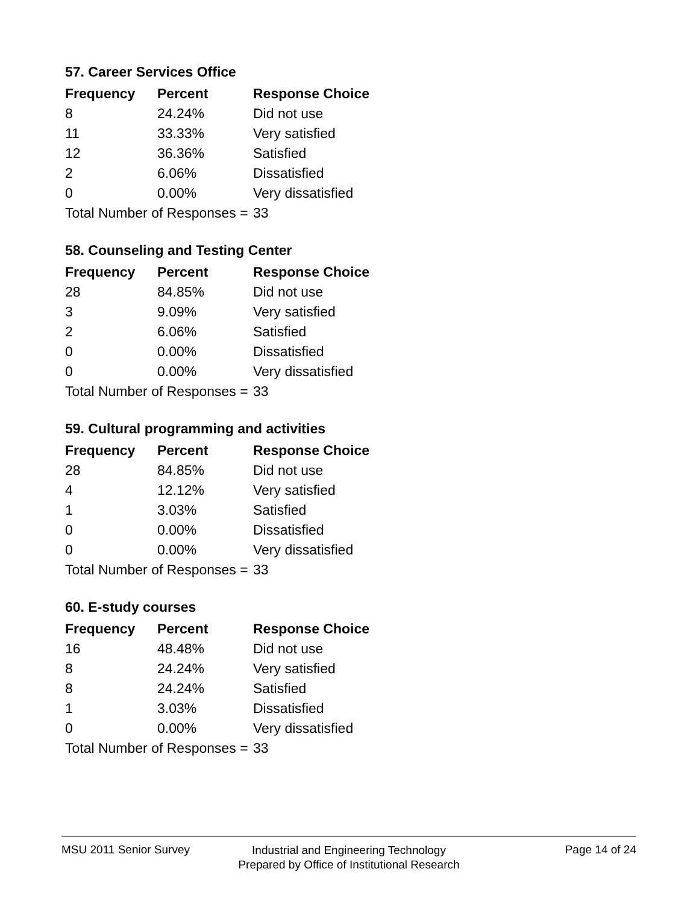57. Career Services Office
| Frequency | Percent | Response Choice |
| --- | --- | --- |
| 8 | 24.24% | Did not use |
| 11 | 33.33% | Very satisfied |
| 12 | 36.36% | Satisfied |
| 2 | 6.06% | Dissatisfied |
| 0 | 0.00% | Very dissatisfied |
| Total Number of Responses = | | 33 |
58. Counseling and Testing Center
| Frequency | Percent | Response Choice |
| --- | --- | --- |
| 28 | 84.85% | Did not use |
| 3 | 9.09% | Very satisfied |
| 2 | 6.06% | Satisfied |
| 0 | 0.00% | Dissatisfied |
| 0 | 0.00% | Very dissatisfied |
| Total Number of Responses = | | 33 |
59. Cultural programming and activities
| Frequency | Percent | Response Choice |
| --- | --- | --- |
| 28 | 84.85% | Did not use |
| 4 | 12.12% | Very satisfied |
| 1 | 3.03% | Satisfied |
| 0 | 0.00% | Dissatisfied |
| 0 | 0.00% | Very dissatisfied |
| Total Number of Responses = | | 33 |
60. E-study courses
| Frequency | Percent | Response Choice |
| --- | --- | --- |
| 16 | 48.48% | Did not use |
| 8 | 24.24% | Very satisfied |
| 8 | 24.24% | Satisfied |
| 1 | 3.03% | Dissatisfied |
| 0 | 0.00% | Very dissatisfied |
| Total Number of Responses = | | 33 |
MSU 2011 Senior Survey Page 14 of 24
Industrial and Engineering Technology
Prepared by Office of Institutional Research